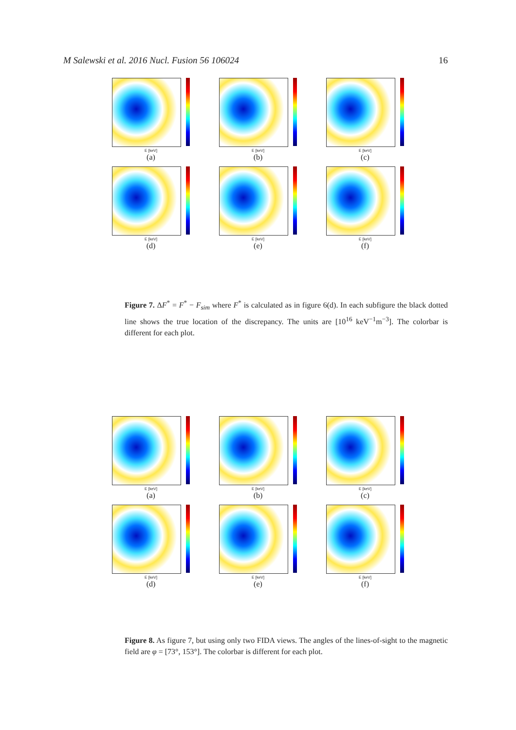M Salewski et al. 2016 Nucl. Fusion 56 106024 16
E [keV]
(a)
E [keV]
(b)
E [keV]
(c)
E [keV]
(d)
E [keV]
(e)
E [keV]
(f)
Figure 7. ΔF<sup>*</sup> = F<sup>*</sup> − F<sub>sim</sub> where F<sup>*</sup> is calculated as in figure 6(d). In each subfigure the black dotted line shows the true location of the discrepancy. The units are [10<sup>16</sup> keV<sup>−1</sup>m<sup>−3</sup>]. The colorbar is different for each plot.
E [keV]
(a)
E [keV]
(b)
E [keV]
(c)
E [keV]
(d)
E [keV]
(e)
E [keV]
(f)
Figure 8. As figure 7, but using only two FIDA views. The angles of the lines-of-sight to the magnetic field are φ = [73°, 153°]. The colorbar is different for each plot.